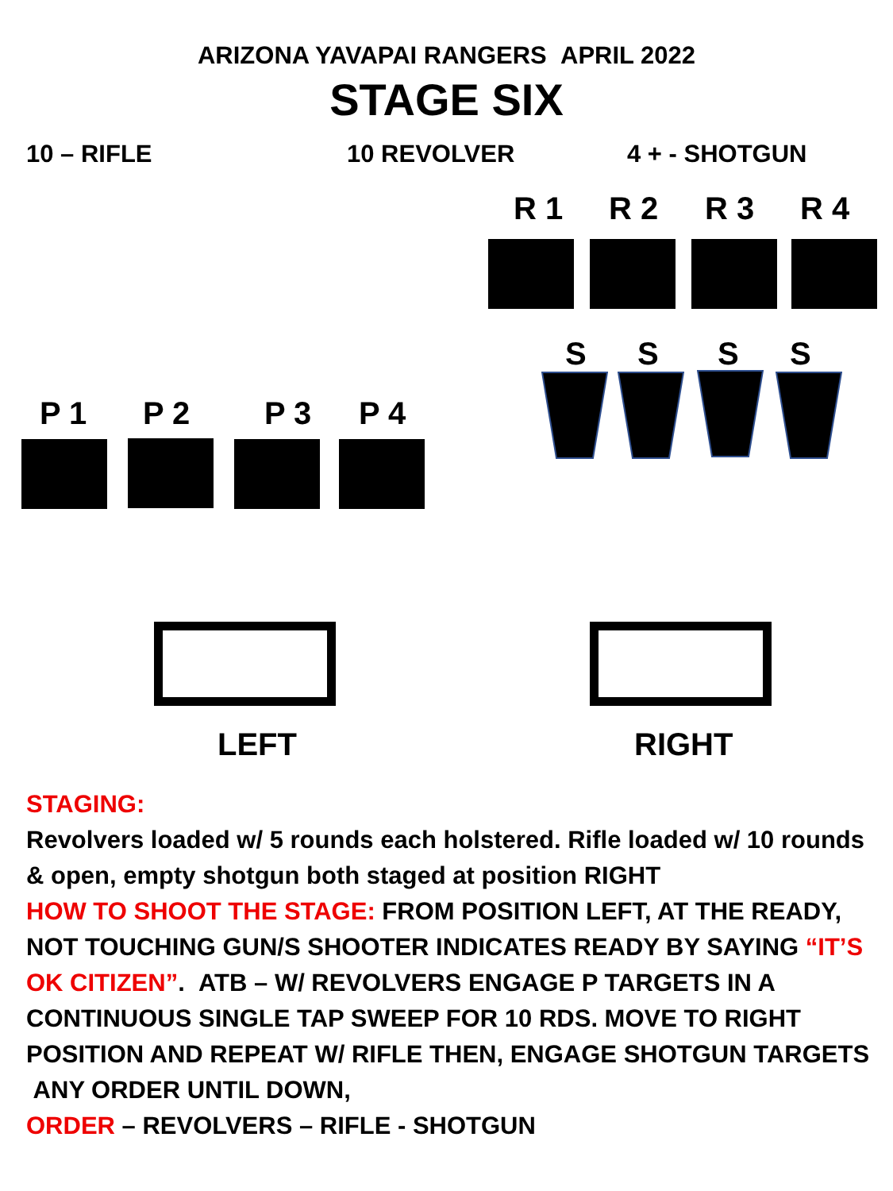ARIZONA YAVAPAI RANGERS APRIL 2022
STAGE SIX
10 – RIFLE 10 REVOLVER 4 + - SHOTGUN
R 1 R 2 R 3 R 4
S S S S
P 1 P 2 P 3 P 4
LEFT RIGHT
STAGING:
Revolvers loaded w/ 5 rounds each holstered. Rifle loaded w/ 10 rounds & open, empty shotgun both staged at position RIGHT
HOW TO SHOOT THE STAGE: FROM POSITION LEFT, AT THE READY, NOT TOUCHING GUN/S SHOOTER INDICATES READY BY SAYING “IT’S OK CITIZEN”. ATB – W/ REVOLVERS ENGAGE P TARGETS IN A CONTINUOUS SINGLE TAP SWEEP FOR 10 RDS. MOVE TO RIGHT POSITION AND REPEAT W/ RIFLE THEN, ENGAGE SHOTGUN TARGETS ANY ORDER UNTIL DOWN,
ORDER – REVOLVERS – RIFLE - SHOTGUN